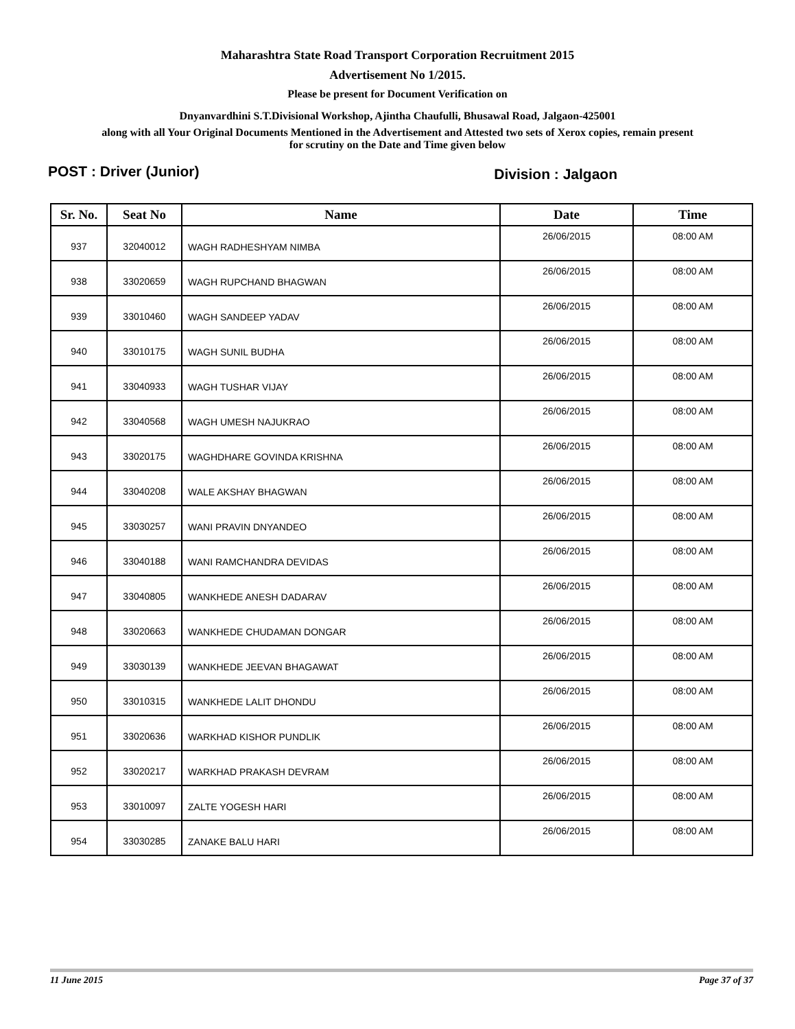Maharashtra State Road Transport Corporation Recruitment 2015
Advertisement No 1/2015.
Please be present for Document Verification on
Dnyanvardhini S.T.Divisional Workshop, Ajintha Chaufulli, Bhusawal Road, Jalgaon-425001
along with all Your Original Documents Mentioned in the Advertisement and Attested two sets of Xerox copies, remain present
for scrutiny on the Date and Time given below
POST : Driver (Junior) Division : Jalgaon
| Sr. No. | Seat No | Name | Date | Time |
| --- | --- | --- | --- | --- |
| 937 | 32040012 | WAGH RADHESHYAM NIMBA | 26/06/2015 | 08:00 AM |
| 938 | 33020659 | WAGH RUPCHAND BHAGWAN | 26/06/2015 | 08:00 AM |
| 939 | 33010460 | WAGH SANDEEP YADAV | 26/06/2015 | 08:00 AM |
| 940 | 33010175 | WAGH SUNIL BUDHA | 26/06/2015 | 08:00 AM |
| 941 | 33040933 | WAGH TUSHAR VIJAY | 26/06/2015 | 08:00 AM |
| 942 | 33040568 | WAGH UMESH NAJUKRAO | 26/06/2015 | 08:00 AM |
| 943 | 33020175 | WAGHDHARE GOVINDA KRISHNA | 26/06/2015 | 08:00 AM |
| 944 | 33040208 | WALE AKSHAY BHAGWAN | 26/06/2015 | 08:00 AM |
| 945 | 33030257 | WANI PRAVIN DNYANDEO | 26/06/2015 | 08:00 AM |
| 946 | 33040188 | WANI RAMCHANDRA DEVIDAS | 26/06/2015 | 08:00 AM |
| 947 | 33040805 | WANKHEDE ANESH DADARAV | 26/06/2015 | 08:00 AM |
| 948 | 33020663 | WANKHEDE CHUDAMAN DONGAR | 26/06/2015 | 08:00 AM |
| 949 | 33030139 | WANKHEDE JEEVAN BHAGAWAT | 26/06/2015 | 08:00 AM |
| 950 | 33010315 | WANKHEDE LALIT DHONDU | 26/06/2015 | 08:00 AM |
| 951 | 33020636 | WARKHAD KISHOR PUNDLIK | 26/06/2015 | 08:00 AM |
| 952 | 33020217 | WARKHAD PRAKASH DEVRAM | 26/06/2015 | 08:00 AM |
| 953 | 33010097 | ZALTE YOGESH HARI | 26/06/2015 | 08:00 AM |
| 954 | 33030285 | ZANAKE BALU HARI | 26/06/2015 | 08:00 AM |
11 June 2015 Page 37 of 37